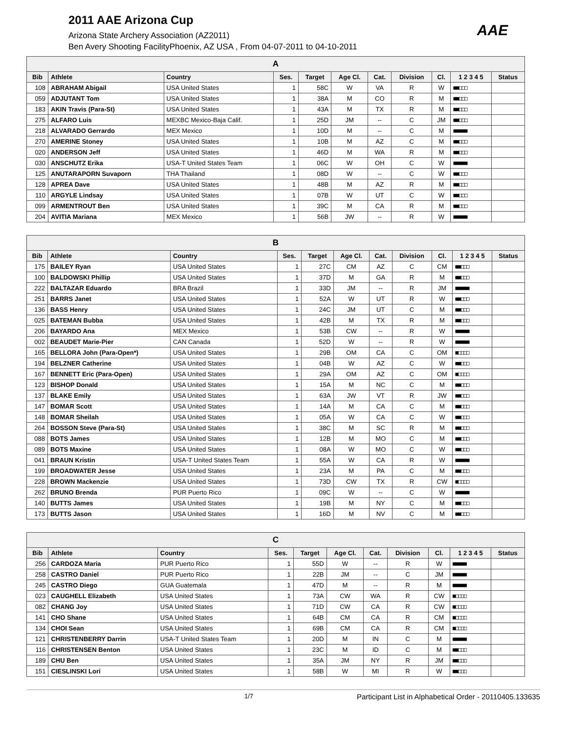2011 AAE Arizona Cup
Arizona State Archery Association (AZ2011)
Ben Avery Shooting FacilityPhoenix, AZ USA , From 04-07-2011 to 04-10-2011
AAE
| A | | | | | | | | | | |
| --- | --- | --- | --- | --- | --- | --- | --- | --- | --- | --- |
| Bib | Athlete | Country | Ses. | Target | Age Cl. | Cat. | Division | Cl. | 1 2 3 4 5 | Status |
| 108 | ABRAHAM Abigail | USA United States | 1 | 58C | W | VA | R | W | ■■□□□ | |
| 059 | ADJUTANT Tom | USA United States | 1 | 38A | M | CO | R | M | ■■□□□ | |
| 183 | AKIN Travis (Para-St) | USA United States | 1 | 43A | M | TX | R | M | ■■□□□ | |
| 275 | ALFARO Luis | MEXBC Mexico-Baja Calif. | 1 | 25D | JM | -- | C | JM | ■■□□□ | |
| 218 | ALVARADO Gerrardo | MEX Mexico | 1 | 10D | M | -- | C | M | ■■■■■ | |
| 270 | AMERINE Stoney | USA United States | 1 | 10B | M | AZ | C | M | ■■□□□ | |
| 020 | ANDERSON Jeff | USA United States | 1 | 46D | M | WA | R | M | ■■□□□ | |
| 030 | ANSCHUTZ Erika | USA-T United States Team | 1 | 06C | W | OH | C | W | ■■■■■ | |
| 125 | ANUTARAPORN Suvaporn | THA Thailand | 1 | 08D | W | -- | C | W | ■■□□□ | |
| 128 | APREA Dave | USA United States | 1 | 48B | M | AZ | R | M | ■■□□□ | |
| 110 | ARGYLE Lindsay | USA United States | 1 | 07B | W | UT | C | W | ■■□□□ | |
| 099 | ARMENTROUT Ben | USA United States | 1 | 39C | M | CA | R | M | ■■□□□ | |
| 204 | AVITIA Mariana | MEX Mexico | 1 | 56B | JW | -- | R | W | ■■■■■ | |
| B | | | | | | | | | | |
| --- | --- | --- | --- | --- | --- | --- | --- | --- | --- | --- |
| Bib | Athlete | Country | Ses. | Target | Age Cl. | Cat. | Division | Cl. | 1 2 3 4 5 | Status |
| 175 | BAILEY Ryan | USA United States | 1 | 27C | CM | AZ | C | CM | ■■□□□ | |
| 100 | BALDOWSKI Phillip | USA United States | 1 | 37D | M | GA | R | M | ■■□□□ | |
| 222 | BALTAZAR Eduardo | BRA Brazil | 1 | 33D | JM | -- | R | JM | ■■■■■ | |
| 251 | BARRS Janet | USA United States | 1 | 52A | W | UT | R | W | ■■□□□ | |
| 136 | BASS Henry | USA United States | 1 | 24C | JM | UT | C | M | ■■□□□ | |
| 025 | BATEMAN Bubba | USA United States | 1 | 42B | M | TX | R | M | ■■□□□ | |
| 206 | BAYARDO Ana | MEX Mexico | 1 | 53B | CW | -- | R | W | ■■■■■ | |
| 002 | BEAUDET Marie-Pier | CAN Canada | 1 | 52D | W | -- | R | W | ■■■■■ | |
| 165 | BELLORA John (Para-Open*) | USA United States | 1 | 29B | OM | CA | C | OM | ■□□□□ | |
| 194 | BELZNER Catherine | USA United States | 1 | 04B | W | AZ | C | W | ■■□□□ | |
| 167 | BENNETT Eric (Para-Open) | USA United States | 1 | 29A | OM | AZ | C | OM | ■□□□□ | |
| 123 | BISHOP Donald | USA United States | 1 | 15A | M | NC | C | M | ■■□□□ | |
| 137 | BLAKE Emily | USA United States | 1 | 63A | JW | VT | R | JW | ■■□□□ | |
| 147 | BOMAR Scott | USA United States | 1 | 14A | M | CA | C | M | ■■□□□ | |
| 148 | BOMAR Sheilah | USA United States | 1 | 05A | W | CA | C | W | ■■□□□ | |
| 264 | BOSSON Steve (Para-St) | USA United States | 1 | 38C | M | SC | R | M | ■■□□□ | |
| 088 | BOTS James | USA United States | 1 | 12B | M | MO | C | M | ■■□□□ | |
| 089 | BOTS Maxine | USA United States | 1 | 08A | W | MO | C | W | ■■□□□ | |
| 041 | BRAUN Kristin | USA-T United States Team | 1 | 55A | W | CA | R | W | ■■■■■ | |
| 199 | BROADWATER Jesse | USA United States | 1 | 23A | M | PA | C | M | ■■□□□ | |
| 228 | BROWN Mackenzie | USA United States | 1 | 73D | CW | TX | R | CW | ■□□□□ | |
| 262 | BRUNO Brenda | PUR Puerto Rico | 1 | 09C | W | -- | C | W | ■■■■■ | |
| 140 | BUTTS James | USA United States | 1 | 19B | M | NY | C | M | ■■□□□ | |
| 173 | BUTTS Jason | USA United States | 1 | 16D | M | NV | C | M | ■■□□□ | |
| C | | | | | | | | | | |
| --- | --- | --- | --- | --- | --- | --- | --- | --- | --- | --- |
| Bib | Athlete | Country | Ses. | Target | Age Cl. | Cat. | Division | Cl. | 1 2 3 4 5 | Status |
| 256 | CARDOZA Maria | PUR Puerto Rico | 1 | 55D | W | -- | R | W | ■■■■■ | |
| 258 | CASTRO Daniel | PUR Puerto Rico | 1 | 22B | JM | -- | C | JM | ■■■■■ | |
| 245 | CASTRO Diego | GUA Guatemala | 1 | 47D | M | -- | R | M | ■■■■■ | |
| 023 | CAUGHELL Elizabeth | USA United States | 1 | 73A | CW | WA | R | CW | ■□□□□ | |
| 082 | CHANG Joy | USA United States | 1 | 71D | CW | CA | R | CW | ■□□□□ | |
| 141 | CHO Shane | USA United States | 1 | 64B | CM | CA | R | CM | ■□□□□ | |
| 134 | CHOI Sean | USA United States | 1 | 69B | CM | CA | R | CM | ■□□□□ | |
| 121 | CHRISTENBERRY Darrin | USA-T United States Team | 1 | 20D | M | IN | C | M | ■■■■■ | |
| 116 | CHRISTENSEN Benton | USA United States | 1 | 23C | M | ID | C | M | ■■□□□ | |
| 189 | CHU Ben | USA United States | 1 | 35A | JM | NY | R | JM | ■■□□□ | |
| 151 | CIESLINSKI Lori | USA United States | 1 | 58B | W | MI | R | W | ■■□□□ | |
1/7 Participant List in Alphabetical Order - 20110405.133635